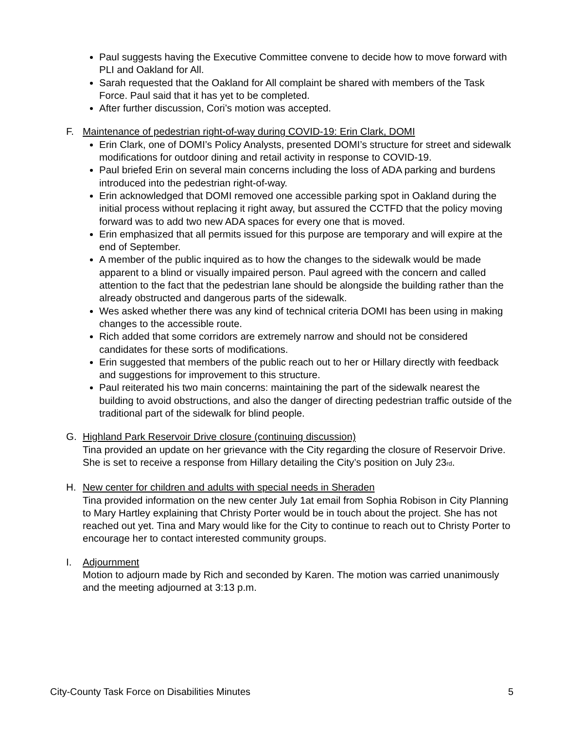Paul suggests having the Executive Committee convene to decide how to move forward with PLI and Oakland for All.
Sarah requested that the Oakland for All complaint be shared with members of the Task Force. Paul said that it has yet to be completed.
After further discussion, Cori’s motion was accepted.
F. Maintenance of pedestrian right-of-way during COVID-19: Erin Clark, DOMI
Erin Clark, one of DOMI’s Policy Analysts, presented DOMI’s structure for street and sidewalk modifications for outdoor dining and retail activity in response to COVID-19.
Paul briefed Erin on several main concerns including the loss of ADA parking and burdens introduced into the pedestrian right-of-way.
Erin acknowledged that DOMI removed one accessible parking spot in Oakland during the initial process without replacing it right away, but assured the CCTFD that the policy moving forward was to add two new ADA spaces for every one that is moved.
Erin emphasized that all permits issued for this purpose are temporary and will expire at the end of September.
A member of the public inquired as to how the changes to the sidewalk would be made apparent to a blind or visually impaired person. Paul agreed with the concern and called attention to the fact that the pedestrian lane should be alongside the building rather than the already obstructed and dangerous parts of the sidewalk.
Wes asked whether there was any kind of technical criteria DOMI has been using in making changes to the accessible route.
Rich added that some corridors are extremely narrow and should not be considered candidates for these sorts of modifications.
Erin suggested that members of the public reach out to her or Hillary directly with feedback and suggestions for improvement to this structure.
Paul reiterated his two main concerns: maintaining the part of the sidewalk nearest the building to avoid obstructions, and also the danger of directing pedestrian traffic outside of the traditional part of the sidewalk for blind people.
G. Highland Park Reservoir Drive closure (continuing discussion)
Tina provided an update on her grievance with the City regarding the closure of Reservoir Drive. She is set to receive a response from Hillary detailing the City’s position on July 23rd.
H. New center for children and adults with special needs in Sheraden
Tina provided information on the new center July 1at email from Sophia Robison in City Planning to Mary Hartley explaining that Christy Porter would be in touch about the project. She has not reached out yet. Tina and Mary would like for the City to continue to reach out to Christy Porter to encourage her to contact interested community groups.
I. Adjournment
Motion to adjourn made by Rich and seconded by Karen. The motion was carried unanimously and the meeting adjourned at 3:13 p.m.
City-County Task Force on Disabilities Minutes 5